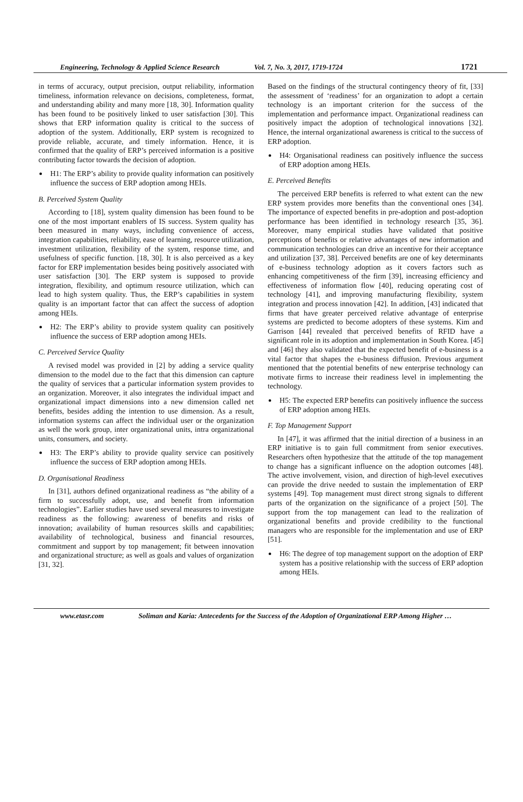Engineering, Technology & Applied Science Research Vol. 7, No. 3, 2017, 1719-1724 1721
in terms of accuracy, output precision, output reliability, information timeliness, information relevance on decisions, completeness, format, and understanding ability and many more [18, 30]. Information quality has been found to be positively linked to user satisfaction [30]. This shows that ERP information quality is critical to the success of adoption of the system. Additionally, ERP system is recognized to provide reliable, accurate, and timely information. Hence, it is confirmed that the quality of ERP’s perceived information is a positive contributing factor towards the decision of adoption.
H1: The ERP’s ability to provide quality information can positively influence the success of ERP adoption among HEIs.
B. Perceived System Quality
According to [18], system quality dimension has been found to be one of the most important enablers of IS success. System quality has been measured in many ways, including convenience of access, integration capabilities, reliability, ease of learning, resource utilization, investment utilization, flexibility of the system, response time, and usefulness of specific function. [18, 30]. It is also perceived as a key factor for ERP implementation besides being positively associated with user satisfaction [30]. The ERP system is supposed to provide integration, flexibility, and optimum resource utilization, which can lead to high system quality. Thus, the ERP’s capabilities in system quality is an important factor that can affect the success of adoption among HEIs.
H2: The ERP’s ability to provide system quality can positively influence the success of ERP adoption among HEIs.
C. Perceived Service Quality
A revised model was provided in [2] by adding a service quality dimension to the model due to the fact that this dimension can capture the quality of services that a particular information system provides to an organization. Moreover, it also integrates the individual impact and organizational impact dimensions into a new dimension called net benefits, besides adding the intention to use dimension. As a result, information systems can affect the individual user or the organization as well the work group, inter organizational units, intra organizational units, consumers, and society.
H3: The ERP’s ability to provide quality service can positively influence the success of ERP adoption among HEIs.
D. Organisational Readiness
In [31], authors defined organizational readiness as “the ability of a firm to successfully adopt, use, and benefit from information technologies”. Earlier studies have used several measures to investigate readiness as the following: awareness of benefits and risks of innovation; availability of human resources skills and capabilities; availability of technological, business and financial resources, commitment and support by top management; fit between innovation and organizational structure; as well as goals and values of organization [31, 32].
Based on the findings of the structural contingency theory of fit, [33] the assessment of ‘readiness’ for an organization to adopt a certain technology is an important criterion for the success of the implementation and performance impact. Organizational readiness can positively impact the adoption of technological innovations [32]. Hence, the internal organizational awareness is critical to the success of ERP adoption.
H4: Organisational readiness can positively influence the success of ERP adoption among HEIs.
E. Perceived Benefits
The perceived ERP benefits is referred to what extent can the new ERP system provides more benefits than the conventional ones [34]. The importance of expected benefits in pre-adoption and post-adoption performance has been identified in technology research [35, 36]. Moreover, many empirical studies have validated that positive perceptions of benefits or relative advantages of new information and communication technologies can drive an incentive for their acceptance and utilization [37, 38]. Perceived benefits are one of key determinants of e-business technology adoption as it covers factors such as enhancing competitiveness of the firm [39], increasing efficiency and effectiveness of information flow [40], reducing operating cost of technology [41], and improving manufacturing flexibility, system integration and process innovation [42]. In addition, [43] indicated that firms that have greater perceived relative advantage of enterprise systems are predicted to become adopters of these systems. Kim and Garrison [44] revealed that perceived benefits of RFID have a significant role in its adoption and implementation in South Korea. [45] and [46] they also validated that the expected benefit of e-business is a vital factor that shapes the e-business diffusion. Previous argument mentioned that the potential benefits of new enterprise technology can motivate firms to increase their readiness level in implementing the technology.
H5: The expected ERP benefits can positively influence the success of ERP adoption among HEIs.
F. Top Management Support
In [47], it was affirmed that the initial direction of a business in an ERP initiative is to gain full commitment from senior executives. Researchers often hypothesize that the attitude of the top management to change has a significant influence on the adoption outcomes [48]. The active involvement, vision, and direction of high-level executives can provide the drive needed to sustain the implementation of ERP systems [49]. Top management must direct strong signals to different parts of the organization on the significance of a project [50]. The support from the top management can lead to the realization of organizational benefits and provide credibility to the functional managers who are responsible for the implementation and use of ERP [51].
H6: The degree of top management support on the adoption of ERP system has a positive relationship with the success of ERP adoption among HEIs.
www.etasr.com Soliman and Karia: Antecedents for the Success of the Adoption of Organizational ERP Among Higher …